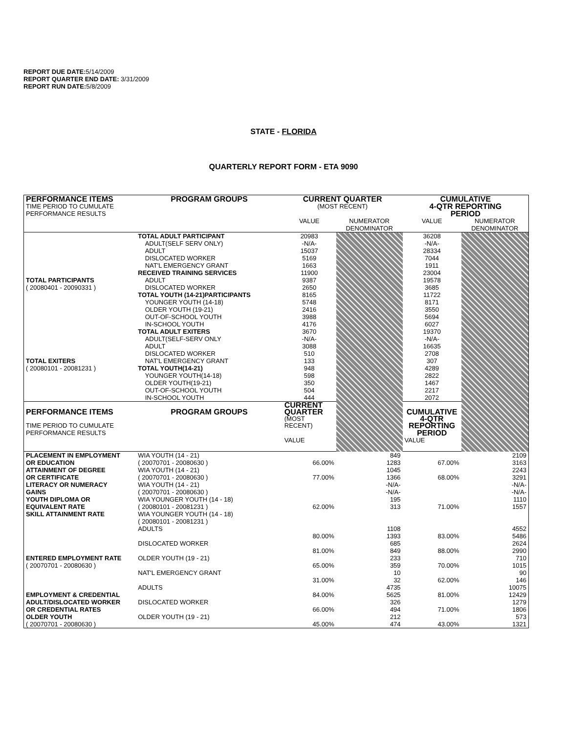REPORT DUE DATE: 5/14/2009
REPORT QUARTER END DATE: 3/31/2009
REPORT RUN DATE: 5/8/2009
STATE - FLORIDA
QUARTERLY REPORT FORM - ETA 9090
| PERFORMANCE ITEMS | PROGRAM GROUPS | CURRENT QUARTER | | CUMULATIVE | |
| TIME PERIOD TO CUMULATE | | (MOST RECENT) | | 4-QTR REPORTING | |
| PERFORMANCE RESULTS | | | | PERIOD | |
| | | VALUE | NUMERATOR | VALUE | NUMERATOR |
| | | | DENOMINATOR | | DENOMINATOR |
| | TOTAL ADULT PARTICIPANT | 20983 | | 36208 | |
| | ADULT(SELF SERV ONLY) | -N/A- | | -N/A- | |
| | ADULT | 15037 | | 28334 | |
| | DISLOCATED WORKER | 5169 | | 7044 | |
| | NAT'L EMERGENCY GRANT | 1663 | | 1911 | |
| | RECEIVED TRAINING SERVICES | 11900 | | 23004 | |
| TOTAL PARTICIPANTS | ADULT | 9387 | | 19578 | |
| ( 20080401 - 20090331 ) | DISLOCATED WORKER | 2650 | | 3685 | |
| | TOTAL YOUTH (14-21)PARTICIPANTS | 8165 | | 11722 | |
| | YOUNGER YOUTH (14-18) | 5748 | | 8171 | |
| | OLDER YOUTH (19-21) | 2416 | | 3550 | |
| | OUT-OF-SCHOOL YOUTH | 3988 | | 5694 | |
| | IN-SCHOOL YOUTH | 4176 | | 6027 | |
| | TOTAL ADULT EXITERS | 3670 | | 19370 | |
| | ADULT(SELF-SERV ONLY | -N/A- | | -N/A- | |
| | ADULT | 3088 | | 16635 | |
| | DISLOCATED WORKER | 510 | | 2708 | |
| TOTAL EXITERS | NAT'L EMERGENCY GRANT | 133 | | 307 | |
| ( 20080101 - 20081231 ) | TOTAL YOUTH(14-21) | 948 | | 4289 | |
| | YOUNGER YOUTH(14-18) | 598 | | 2822 | |
| | OLDER YOUTH(19-21) | 350 | | 1467 | |
| | OUT-OF-SCHOOL YOUTH | 504 | | 2217 | |
| | IN-SCHOOL YOUTH | 444 | | 2072 | |
| PERFORMANCE ITEMS | PROGRAM GROUPS | CURRENT QUARTER | | CUMULATIVE | |
| TIME PERIOD TO CUMULATE | | (MOST RECENT) | | 4-QTR REPORTING | |
| PERFORMANCE RESULTS | | | | PERIOD | |
| | | VALUE | | VALUE | |
| PLACEMENT IN EMPLOYMENT | WIA YOUTH (14 - 21) | | 849 | | 2109 |
| OR EDUCATION | ( 20070701 - 20080630 ) | 66.00% | 1283 | 67.00% | 3163 |
| ATTAINMENT OF DEGREE | WIA YOUTH (14 - 21) | | 1045 | | 2243 |
| OR CERTIFICATE | ( 20070701 - 20080630 ) | 77.00% | 1366 | 68.00% | 3291 |
| LITERACY OR NUMERACY | WIA YOUTH (14 - 21) | | -N/A- | | -N/A- |
| GAINS | ( 20070701 - 20080630 ) | | -N/A- | | -N/A- |
| YOUTH DIPLOMA OR | WIA YOUNGER YOUTH (14 - 18) | | 195 | | 1110 |
| EQUIVALENT RATE | ( 20080101 - 20081231 ) | 62.00% | 313 | 71.00% | 1557 |
| SKILL ATTAINMENT RATE | WIA YOUNGER YOUTH (14 - 18) | | | | |
| | ( 20080101 - 20081231 ) | | | | |
| | ADULTS | | 1108 | | 4552 |
| | | 80.00% | 1393 | 83.00% | 5486 |
| | DISLOCATED WORKER | | 685 | | 2624 |
| | | 81.00% | 849 | 88.00% | 2990 |
| ENTERED EMPLOYMENT RATE | OLDER YOUTH (19 - 21) | | 233 | | 710 |
| ( 20070701 - 20080630 ) | | 65.00% | 359 | 70.00% | 1015 |
| | NAT'L EMERGENCY GRANT | | 10 | | 90 |
| | | 31.00% | 32 | 62.00% | 146 |
| | ADULTS | | 4735 | | 10075 |
| EMPLOYMENT & CREDENTIAL | | 84.00% | 5625 | 81.00% | 12429 |
| ADULT/DISLOCATED WORKER | DISLOCATED WORKER | | 326 | | 1279 |
| OR CREDENTIAL RATES | | 66.00% | 494 | 71.00% | 1806 |
| OLDER YOUTH | OLDER YOUTH (19 - 21) | | 212 | | 573 |
| ( 20070701 - 20080630 ) | | 45.00% | 474 | 43.00% | 1321 |